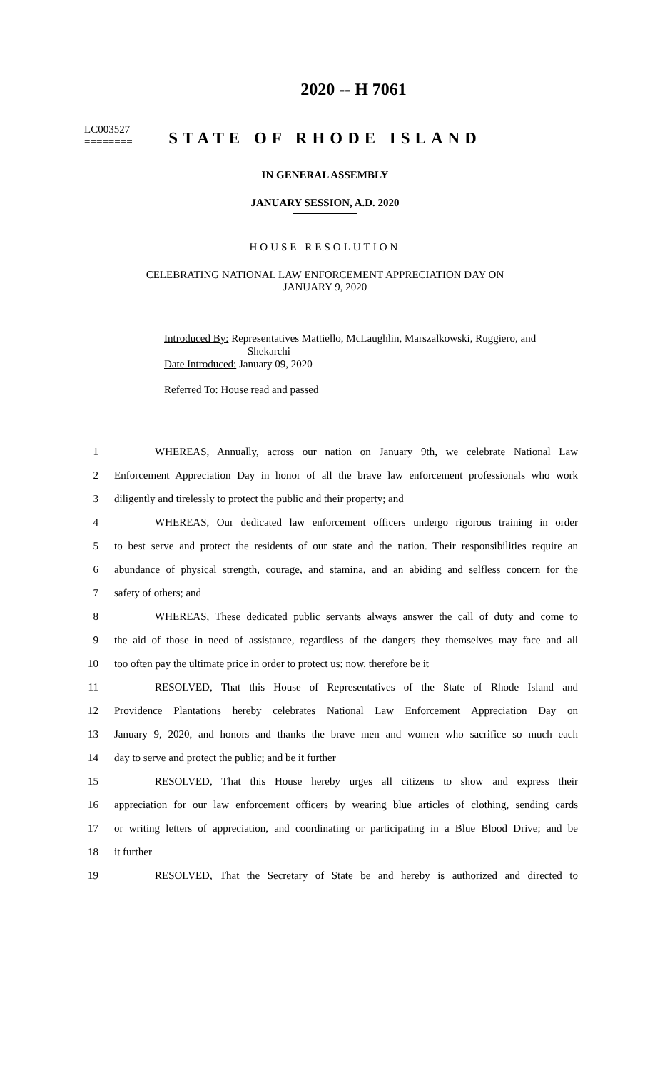========
LC003527
========
2020 -- H 7061
STATE OF RHODE ISLAND
IN GENERAL ASSEMBLY
JANUARY SESSION, A.D. 2020
HOUSE RESOLUTION
CELEBRATING NATIONAL LAW ENFORCEMENT APPRECIATION DAY ON
JANUARY 9, 2020
Introduced By: Representatives Mattiello, McLaughlin, Marszalkowski, Ruggiero, and
Shekarchi
Date Introduced: January 09, 2020
Referred To: House read and passed
1 WHEREAS, Annually, across our nation on January 9th, we celebrate National Law
2 Enforcement Appreciation Day in honor of all the brave law enforcement professionals who work
3 diligently and tirelessly to protect the public and their property; and
4 WHEREAS, Our dedicated law enforcement officers undergo rigorous training in order
5 to best serve and protect the residents of our state and the nation. Their responsibilities require an
6 abundance of physical strength, courage, and stamina, and an abiding and selfless concern for the
7 safety of others; and
8 WHEREAS, These dedicated public servants always answer the call of duty and come to
9 the aid of those in need of assistance, regardless of the dangers they themselves may face and all
10 too often pay the ultimate price in order to protect us; now, therefore be it
11 RESOLVED, That this House of Representatives of the State of Rhode Island and
12 Providence Plantations hereby celebrates National Law Enforcement Appreciation Day on
13 January 9, 2020, and honors and thanks the brave men and women who sacrifice so much each
14 day to serve and protect the public; and be it further
15 RESOLVED, That this House hereby urges all citizens to show and express their
16 appreciation for our law enforcement officers by wearing blue articles of clothing, sending cards
17 or writing letters of appreciation, and coordinating or participating in a Blue Blood Drive; and be
18 it further
19 RESOLVED, That the Secretary of State be and hereby is authorized and directed to